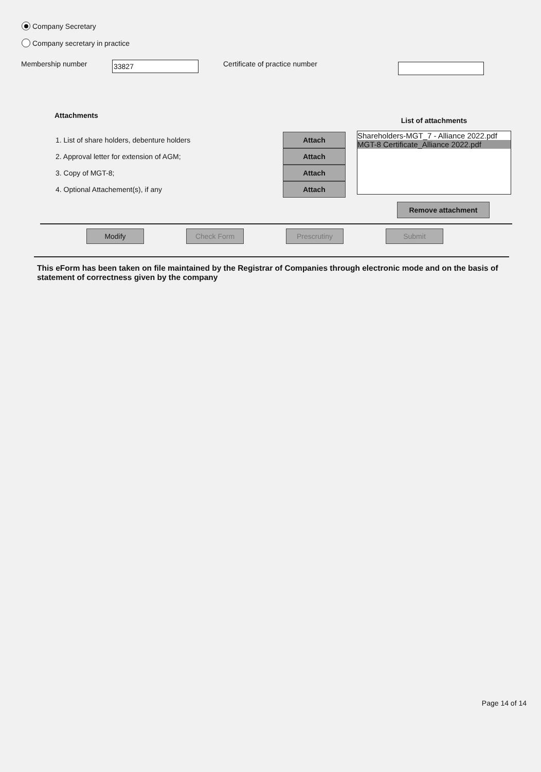Company Secretary
Company secretary in practice
Membership number 33827 Certificate of practice number
Attachments
1. List of share holders, debenture holders
2. Approval letter for extension of AGM;
3. Copy of MGT-8;
4. Optional Attachement(s), if any
Attach
Attach
Attach
Attach
List of attachments
Shareholders-MGT_7 - Alliance 2022.pdf
MGT-8 Certificate_Alliance 2022.pdf
Remove attachment
Modify Check Form Prescrutiny Submit
This eForm has been taken on file maintained by the Registrar of Companies through electronic mode and on the basis of statement of correctness given by the company
Page 14 of 14